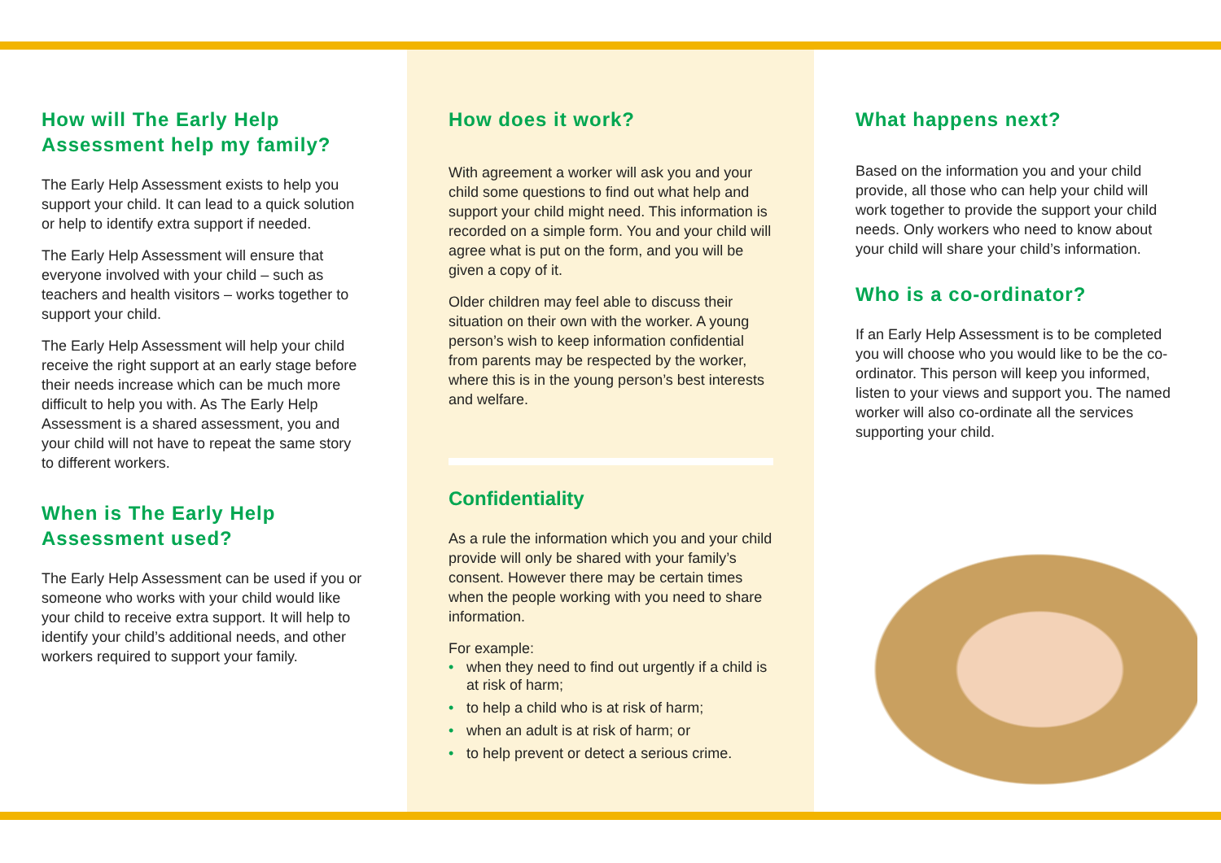How will The Early Help Assessment help my family?
The Early Help Assessment exists to help you support your child. It can lead to a quick solution or help to identify extra support if needed.
The Early Help Assessment will ensure that everyone involved with your child – such as teachers and health visitors – works together to support your child.
The Early Help Assessment will help your child receive the right support at an early stage before their needs increase which can be much more difficult to help you with. As The Early Help Assessment is a shared assessment, you and your child will not have to repeat the same story to different workers.
When is The Early Help Assessment used?
The Early Help Assessment can be used if you or someone who works with your child would like your child to receive extra support. It will help to identify your child’s additional needs, and other workers required to support your family.
How does it work?
With agreement a worker will ask you and your child some questions to find out what help and support your child might need. This information is recorded on a simple form. You and your child will agree what is put on the form, and you will be given a copy of it.
Older children may feel able to discuss their situation on their own with the worker. A young person’s wish to keep information confidential from parents may be respected by the worker, where this is in the young person’s best interests and welfare.
Confidentiality
As a rule the information which you and your child provide will only be shared with your family’s consent. However there may be certain times when the people working with you need to share information.
For example:
• when they need to find out urgently if a child is at risk of harm;
• to help a child who is at risk of harm;
• when an adult is at risk of harm; or
• to help prevent or detect a serious crime.
What happens next?
Based on the information you and your child provide, all those who can help your child will work together to provide the support your child needs. Only workers who need to know about your child will share your child’s information.
Who is a co-ordinator?
If an Early Help Assessment is to be completed you will choose who you would like to be the co-ordinator. This person will keep you informed, listen to your views and support you. The named worker will also co-ordinate all the services supporting your child.